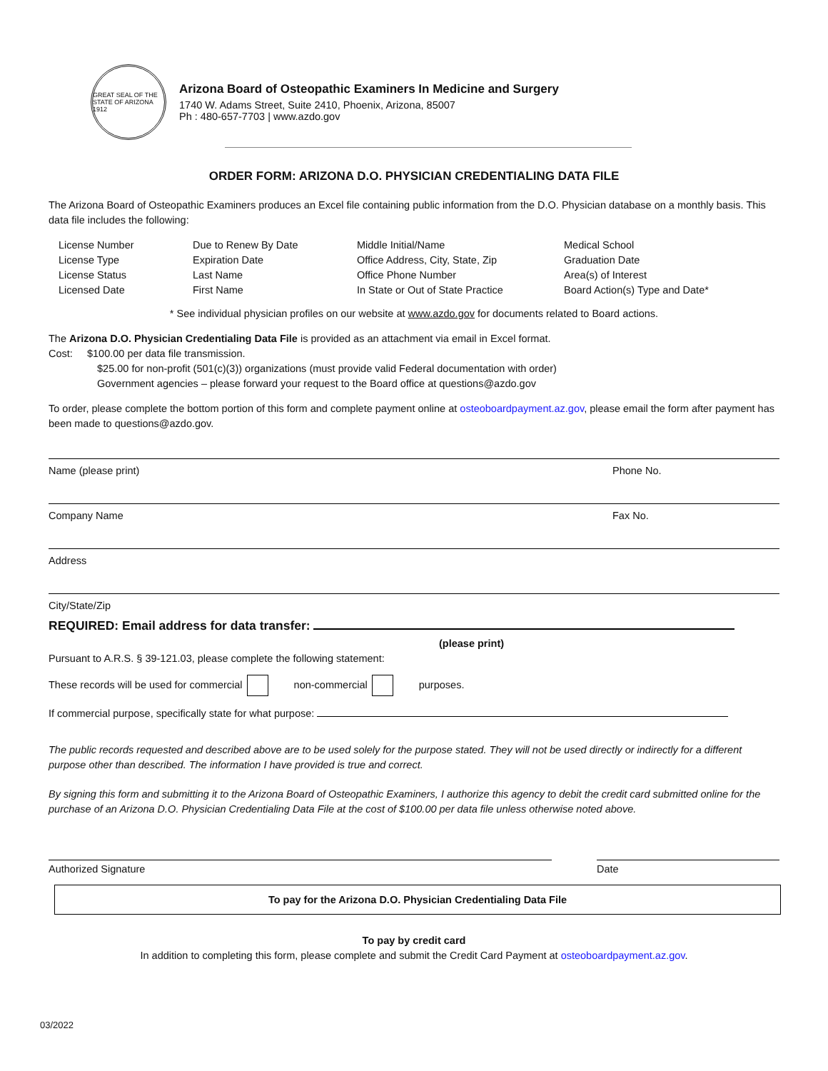GREAT SEAL OF THE STATE OF ARIZONA 1912
Arizona Board of Osteopathic Examiners In Medicine and Surgery
1740 W. Adams Street, Suite 2410, Phoenix, Arizona, 85007
Ph : 480-657-7703 | www.azdo.gov
ORDER FORM: ARIZONA D.O. PHYSICIAN CREDENTIALING DATA FILE
The Arizona Board of Osteopathic Examiners produces an Excel file containing public information from the D.O. Physician database on a monthly basis. This data file includes the following:
| License Number License Type License Status Licensed Date | Due to Renew By Date Expiration Date Last Name First Name | Middle Initial/Name Office Address, City, State, Zip Office Phone Number In State or Out of State Practice | Medical School Graduation Date Area(s) of Interest Board Action(s) Type and Date* |
* See individual physician profiles on our website at www.azdo.gov for documents related to Board actions.
The Arizona D.O. Physician Credentialing Data File is provided as an attachment via email in Excel format.
Cost: $100.00 per data file transmission.
$25.00 for non-profit (501(c)(3)) organizations (must provide valid Federal documentation with order)
Government agencies – please forward your request to the Board office at questions@azdo.gov
To order, please complete the bottom portion of this form and complete payment online at osteoboardpayment.az.gov, please email the form after payment has been made to questions@azdo.gov.
Name (please print) Phone No.
Company Name Fax No.
Address
City/State/Zip
REQUIRED: Email address for data transfer:
(please print)
Pursuant to A.R.S. § 39-121.03, please complete the following statement:
These records will be used for commercial non-commercial purposes.
If commercial purpose, specifically state for what purpose:
The public records requested and described above are to be used solely for the purpose stated. They will not be used directly or indirectly for a different purpose other than described. The information I have provided is true and correct.
By signing this form and submitting it to the Arizona Board of Osteopathic Examiners, I authorize this agency to debit the credit card submitted online for the purchase of an Arizona D.O. Physician Credentialing Data File at the cost of $100.00 per data file unless otherwise noted above.
Authorized Signature Date
To pay for the Arizona D.O. Physician Credentialing Data File
To pay by credit card
In addition to completing this form, please complete and submit the Credit Card Payment at osteoboardpayment.az.gov.
03/2022